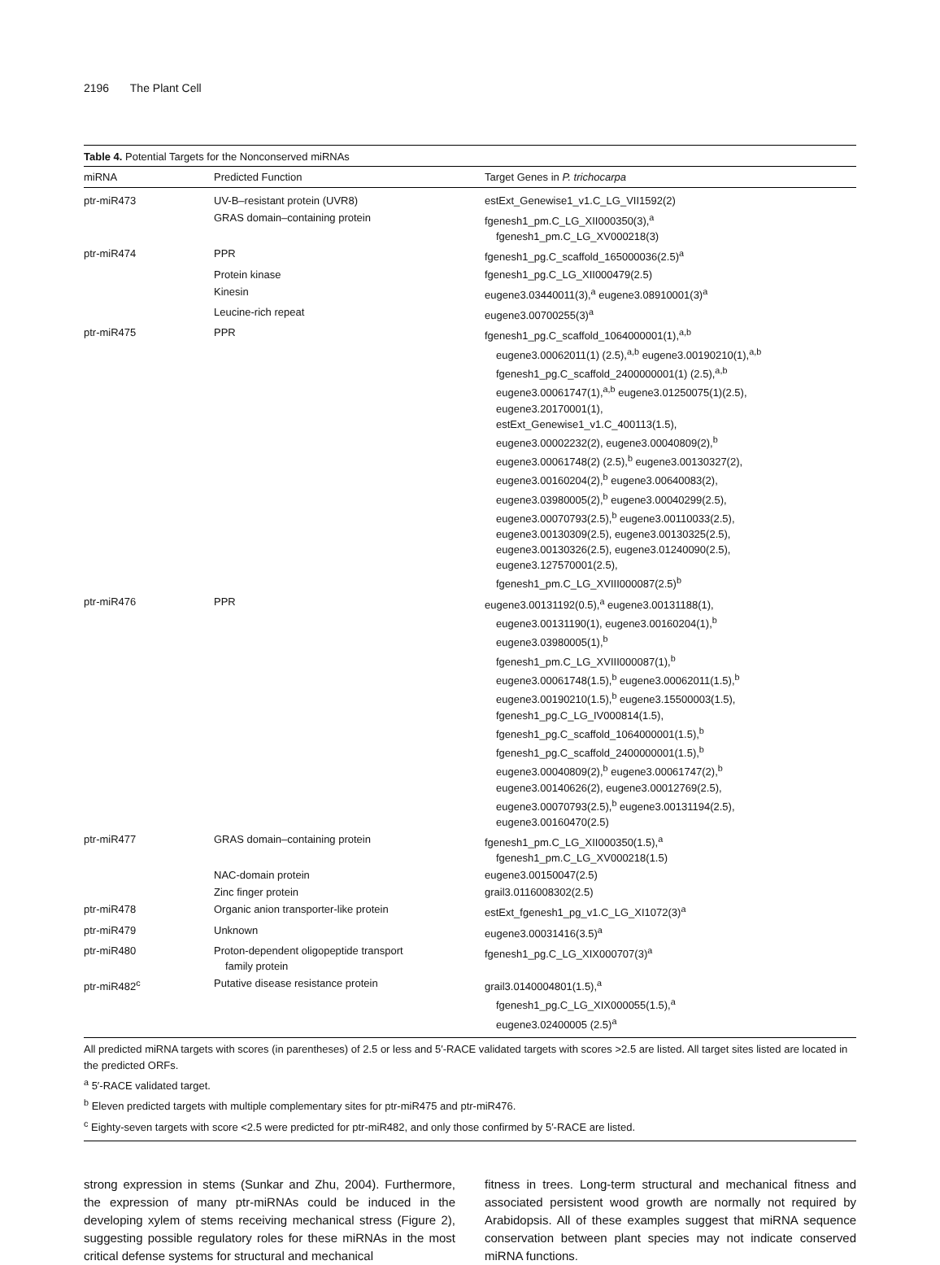2196 The Plant Cell
Table 4. Potential Targets for the Nonconserved miRNAs
| miRNA | Predicted Function | Target Genes in P. trichocarpa |
| --- | --- | --- |
| ptr-miR473 | UV-B–resistant protein (UVR8) | estExt_Genewise1_v1.C_LG_VII1592(2) |
| | GRAS domain–containing protein | fgenesh1_pm.C_LG_XII000350(3),<sup>a</sup> fgenesh1_pm.C_LG_XV000218(3) |
| ptr-miR474 | PPR | fgenesh1_pg.C_scaffold_165000036(2.5)<sup>a</sup> |
| | Protein kinase | fgenesh1_pg.C_LG_XII000479(2.5) |
| | Kinesin | eugene3.03440011(3),<sup>a</sup> eugene3.08910001(3)<sup>a</sup> |
| | Leucine-rich repeat | eugene3.00700255(3)<sup>a</sup> |
| ptr-miR475 | PPR | fgenesh1_pg.C_scaffold_1064000001(1),<sup>a,b</sup> eugene3.00062011(1) (2.5),<sup>a,b</sup> eugene3.00190210(1),<sup>a,b</sup> fgenesh1_pg.C_scaffold_2400000001(1) (2.5),<sup>a,b</sup> eugene3.00061747(1),<sup>a,b</sup> eugene3.01250075(1)(2.5), eugene3.20170001(1), estExt_Genewise1_v1.C_400113(1.5), eugene3.00002232(2), eugene3.00040809(2),<sup>b</sup> eugene3.00061748(2) (2.5),<sup>b</sup> eugene3.00130327(2), eugene3.00160204(2),<sup>b</sup> eugene3.00640083(2), eugene3.03980005(2),<sup>b</sup> eugene3.00040299(2.5), eugene3.00070793(2.5),<sup>b</sup> eugene3.00110033(2.5), eugene3.00130309(2.5), eugene3.00130325(2.5), eugene3.00130326(2.5), eugene3.01240090(2.5), eugene3.127570001(2.5), fgenesh1_pm.C_LG_XVIII000087(2.5)<sup>b</sup> |
| ptr-miR476 | PPR | eugene3.00131192(0.5),<sup>a</sup> eugene3.00131188(1), eugene3.00131190(1), eugene3.00160204(1),<sup>b</sup> eugene3.03980005(1),<sup>b</sup> fgenesh1_pm.C_LG_XVIII000087(1),<sup>b</sup> eugene3.00061748(1.5),<sup>b</sup> eugene3.00062011(1.5),<sup>b</sup> eugene3.00190210(1.5),<sup>b</sup> eugene3.15500003(1.5), fgenesh1_pg.C_LG_IV000814(1.5), fgenesh1_pg.C_scaffold_1064000001(1.5),<sup>b</sup> fgenesh1_pg.C_scaffold_2400000001(1.5),<sup>b</sup> eugene3.00040809(2),<sup>b</sup> eugene3.00061747(2),<sup>b</sup> eugene3.00140626(2), eugene3.00012769(2.5), eugene3.00070793(2.5),<sup>b</sup> eugene3.00131194(2.5), eugene3.00160470(2.5) |
| ptr-miR477 | GRAS domain–containing protein | fgenesh1_pm.C_LG_XII000350(1.5),<sup>a</sup> fgenesh1_pm.C_LG_XV000218(1.5) |
| | NAC-domain protein | eugene3.00150047(2.5) |
| | Zinc finger protein | grail3.0116008302(2.5) |
| ptr-miR478 | Organic anion transporter-like protein | estExt_fgenesh1_pg_v1.C_LG_XI1072(3)<sup>a</sup> |
| ptr-miR479 | Unknown | eugene3.00031416(3.5)<sup>a</sup> |
| ptr-miR480 | Proton-dependent oligopeptide transport family protein | fgenesh1_pg.C_LG_XIX000707(3)<sup>a</sup> |
| ptr-miR482<sup>c</sup> | Putative disease resistance protein | grail3.0140004801(1.5),<sup>a</sup> fgenesh1_pg.C_LG_XIX000055(1.5),<sup>a</sup> eugene3.02400005 (2.5)<sup>a</sup> |
All predicted miRNA targets with scores (in parentheses) of 2.5 or less and 5′-RACE validated targets with scores >2.5 are listed. All target sites listed are located in the predicted ORFs.
<sup>a</sup> 5′-RACE validated target.
<sup>b</sup> Eleven predicted targets with multiple complementary sites for ptr-miR475 and ptr-miR476.
<sup>c</sup> Eighty-seven targets with score <2.5 were predicted for ptr-miR482, and only those confirmed by 5′-RACE are listed.
strong expression in stems (Sunkar and Zhu, 2004). Furthermore, the expression of many ptr-miRNAs could be induced in the developing xylem of stems receiving mechanical stress (Figure 2), suggesting possible regulatory roles for these miRNAs in the most critical defense systems for structural and mechanical
fitness in trees. Long-term structural and mechanical fitness and associated persistent wood growth are normally not required by Arabidopsis. All of these examples suggest that miRNA sequence conservation between plant species may not indicate conserved miRNA functions.